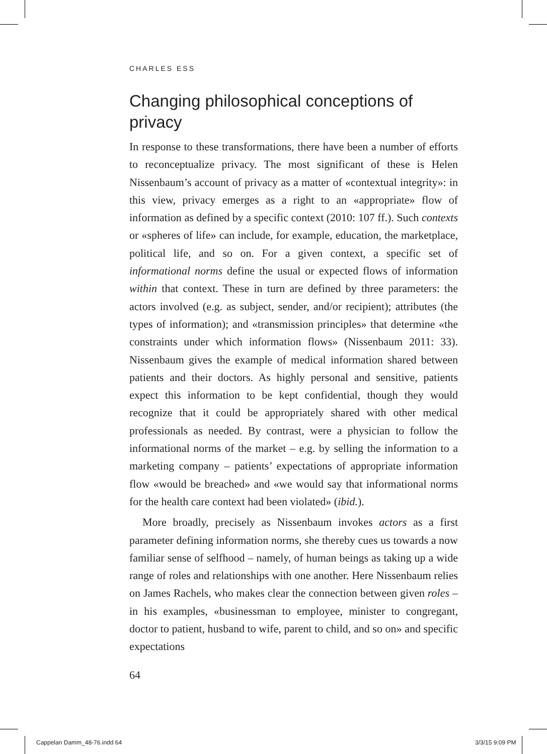CHARLES ESS
Changing philosophical conceptions of privacy
In response to these transformations, there have been a number of efforts to reconceptualize privacy. The most significant of these is Helen Nissenbaum’s account of privacy as a matter of «contextual integrity»: in this view, privacy emerges as a right to an «appropriate» flow of information as defined by a specific context (2010: 107 ff.). Such contexts or «spheres of life» can include, for example, education, the marketplace, political life, and so on. For a given context, a specific set of informational norms define the usual or expected flows of information within that context. These in turn are defined by three parameters: the actors involved (e.g. as subject, sender, and/or recipient); attributes (the types of information); and «transmission principles» that determine «the constraints under which information flows» (Nissenbaum 2011: 33). Nissenbaum gives the example of medical information shared between patients and their doctors. As highly personal and sensitive, patients expect this information to be kept confidential, though they would recognize that it could be appropriately shared with other medical professionals as needed. By contrast, were a physician to follow the informational norms of the market – e.g. by selling the information to a marketing company – patients’ expectations of appropriate information flow «would be breached» and «we would say that informational norms for the health care context had been violated» (ibid.).
More broadly, precisely as Nissenbaum invokes actors as a first parameter defining information norms, she thereby cues us towards a now familiar sense of selfhood – namely, of human beings as taking up a wide range of roles and relationships with one another. Here Nissenbaum relies on James Rachels, who makes clear the connection between given roles – in his examples, «businessman to employee, minister to congregant, doctor to patient, husband to wife, parent to child, and so on» and specific expectations
64
Cappelan Damm_48-76.indd 64 3/3/15 9:09 PM